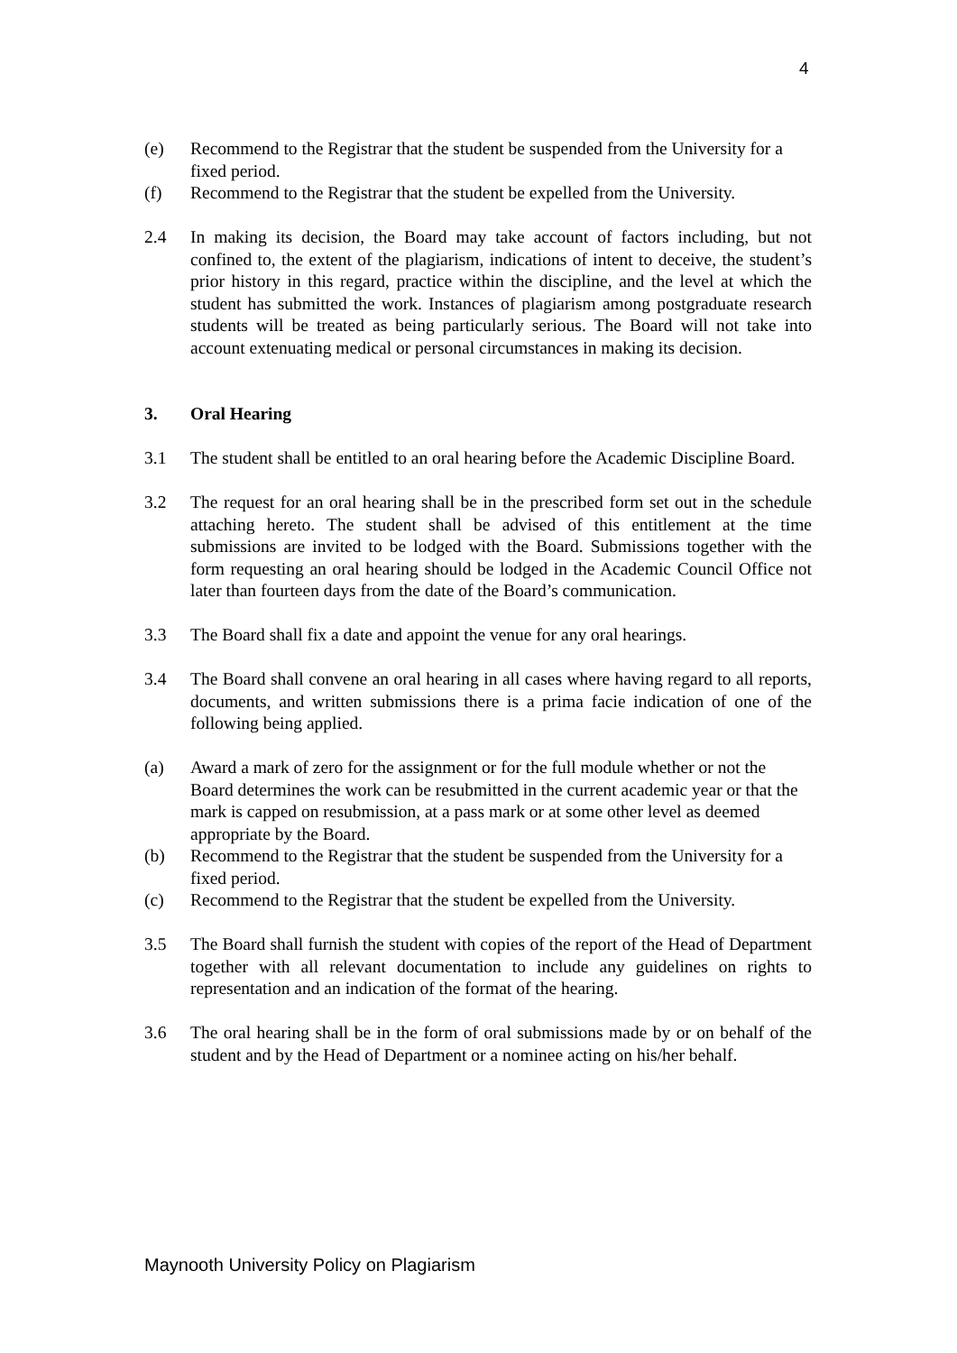4
(e) Recommend to the Registrar that the student be suspended from the University for a fixed period.
(f) Recommend to the Registrar that the student be expelled from the University.
2.4 In making its decision, the Board may take account of factors including, but not confined to, the extent of the plagiarism, indications of intent to deceive, the student’s prior history in this regard, practice within the discipline, and the level at which the student has submitted the work. Instances of plagiarism among postgraduate research students will be treated as being particularly serious. The Board will not take into account extenuating medical or personal circumstances in making its decision.
3. Oral Hearing
3.1 The student shall be entitled to an oral hearing before the Academic Discipline Board.
3.2 The request for an oral hearing shall be in the prescribed form set out in the schedule attaching hereto. The student shall be advised of this entitlement at the time submissions are invited to be lodged with the Board. Submissions together with the form requesting an oral hearing should be lodged in the Academic Council Office not later than fourteen days from the date of the Board’s communication.
3.3 The Board shall fix a date and appoint the venue for any oral hearings.
3.4 The Board shall convene an oral hearing in all cases where having regard to all reports, documents, and written submissions there is a prima facie indication of one of the following being applied.
(a) Award a mark of zero for the assignment or for the full module whether or not the Board determines the work can be resubmitted in the current academic year or that the mark is capped on resubmission, at a pass mark or at some other level as deemed appropriate by the Board.
(b) Recommend to the Registrar that the student be suspended from the University for a fixed period.
(c) Recommend to the Registrar that the student be expelled from the University.
3.5 The Board shall furnish the student with copies of the report of the Head of Department together with all relevant documentation to include any guidelines on rights to representation and an indication of the format of the hearing.
3.6 The oral hearing shall be in the form of oral submissions made by or on behalf of the student and by the Head of Department or a nominee acting on his/her behalf.
Maynooth University Policy on Plagiarism